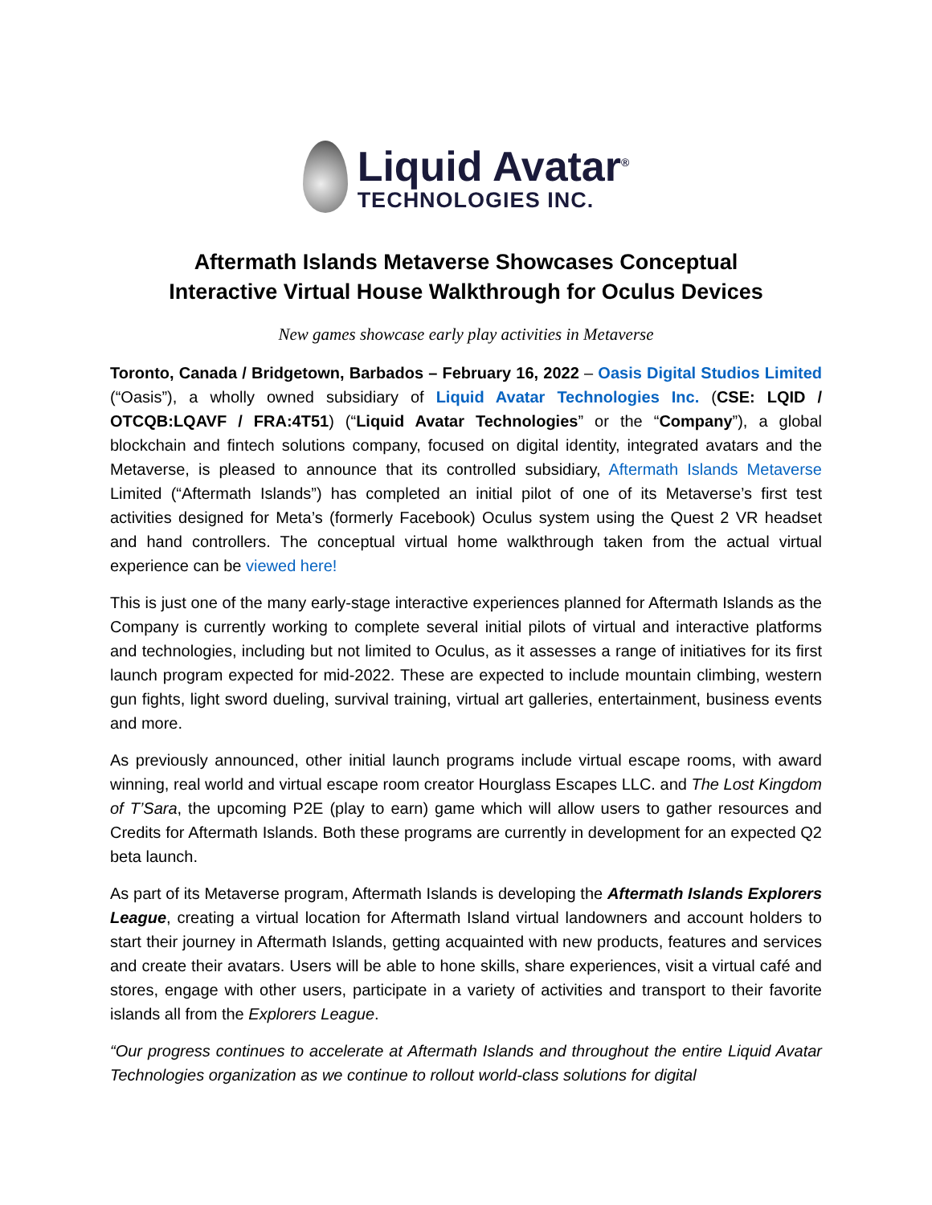Liquid Avatar<sup>®</sup>
TECHNOLOGIES INC.
Aftermath Islands Metaverse Showcases Conceptual
Interactive Virtual House Walkthrough for Oculus Devices
New games showcase early play activities in Metaverse
Toronto, Canada / Bridgetown, Barbados – February 16, 2022 – Oasis Digital Studios Limited (“Oasis”), a wholly owned subsidiary of Liquid Avatar Technologies Inc. (CSE: LQID / OTCQB:LQAVF / FRA:4T51) (“Liquid Avatar Technologies” or the “Company”), a global blockchain and fintech solutions company, focused on digital identity, integrated avatars and the Metaverse, is pleased to announce that its controlled subsidiary, Aftermath Islands Metaverse Limited (“Aftermath Islands”) has completed an initial pilot of one of its Metaverse’s first test activities designed for Meta’s (formerly Facebook) Oculus system using the Quest 2 VR headset and hand controllers. The conceptual virtual home walkthrough taken from the actual virtual experience can be viewed here!
This is just one of the many early-stage interactive experiences planned for Aftermath Islands as the Company is currently working to complete several initial pilots of virtual and interactive platforms and technologies, including but not limited to Oculus, as it assesses a range of initiatives for its first launch program expected for mid-2022. These are expected to include mountain climbing, western gun fights, light sword dueling, survival training, virtual art galleries, entertainment, business events and more.
As previously announced, other initial launch programs include virtual escape rooms, with award winning, real world and virtual escape room creator Hourglass Escapes LLC. and The Lost Kingdom of T’Sara, the upcoming P2E (play to earn) game which will allow users to gather resources and Credits for Aftermath Islands. Both these programs are currently in development for an expected Q2 beta launch.
As part of its Metaverse program, Aftermath Islands is developing the Aftermath Islands Explorers League, creating a virtual location for Aftermath Island virtual landowners and account holders to start their journey in Aftermath Islands, getting acquainted with new products, features and services and create their avatars. Users will be able to hone skills, share experiences, visit a virtual café and stores, engage with other users, participate in a variety of activities and transport to their favorite islands all from the Explorers League.
“Our progress continues to accelerate at Aftermath Islands and throughout the entire Liquid Avatar Technologies organization as we continue to rollout world-class solutions for digital